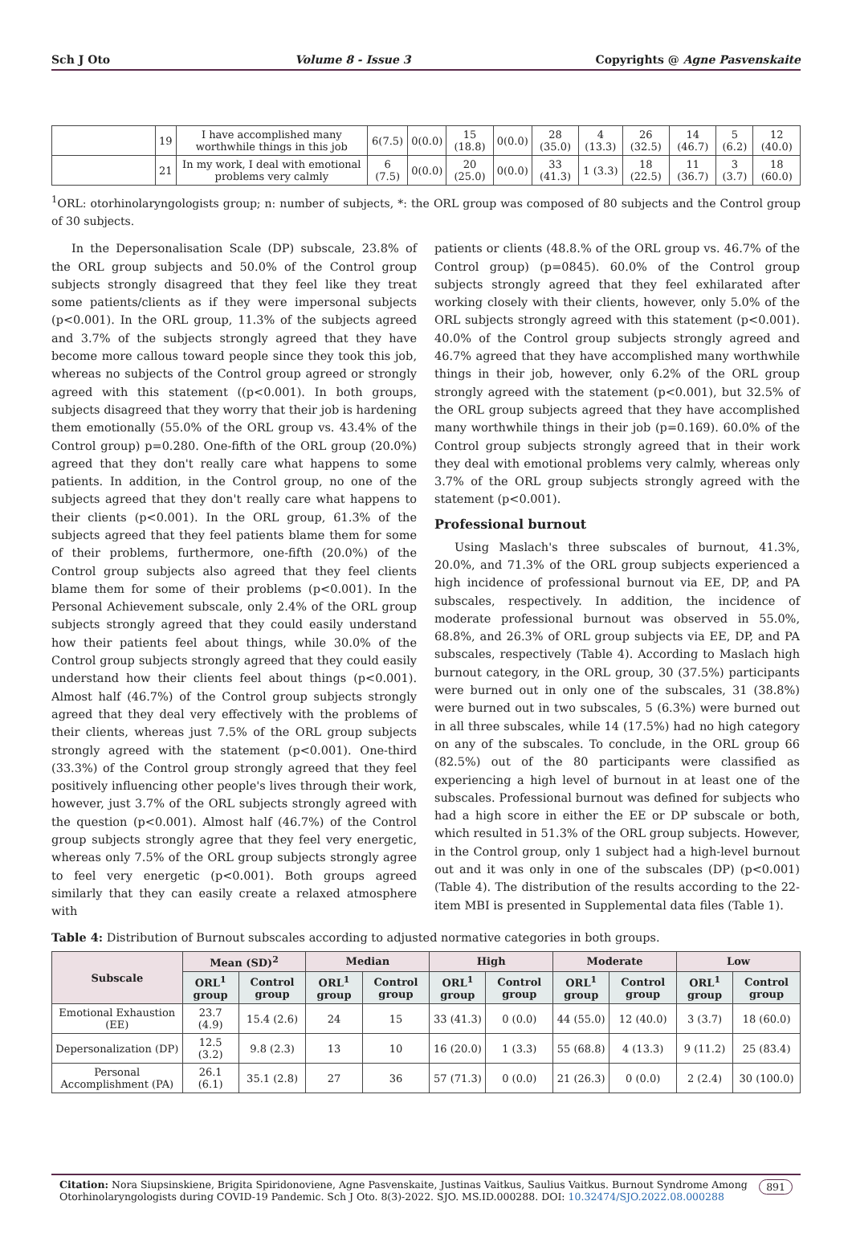Sch J Oto Volume 8 - Issue 3 Copyrights @ Agne Pasvenskaite
| | 19 | I have accomplished many worthwhile things in this job | 6(7.5) | 0(0.0) | 15 (18.8) | 0(0.0) | 28 (35.0) | 4 (13.3) | 26 (32.5) | 14 (46.7) | 5 (6.2) | 12 (40.0) |
| | 21 | In my work, I deal with emotional problems very calmly | 6 (7.5) | 0(0.0) | 20 (25.0) | 0(0.0) | 33 (41.3) | 1 (3.3) | 18 (22.5) | 11 (36.7) | 3 (3.7) | 18 (60.0) |
<sup>1</sup> ORL: otorhinolaryngologists group; n: number of subjects, *: the ORL group was composed of 80 subjects and the Control group of 30 subjects.
In the Depersonalisation Scale (DP) subscale, 23.8% of the ORL group subjects and 50.0% of the Control group subjects strongly disagreed that they feel like they treat some patients/clients as if they were impersonal subjects (p<0.001). In the ORL group, 11.3% of the subjects agreed and 3.7% of the subjects strongly agreed that they have become more callous toward people since they took this job, whereas no subjects of the Control group agreed or strongly agreed with this statement ((p<0.001). In both groups, subjects disagreed that they worry that their job is hardening them emotionally (55.0% of the ORL group vs. 43.4% of the Control group) p=0.280. One-fifth of the ORL group (20.0%) agreed that they don't really care what happens to some patients. In addition, in the Control group, no one of the subjects agreed that they don't really care what happens to their clients (p<0.001). In the ORL group, 61.3% of the subjects agreed that they feel patients blame them for some of their problems, furthermore, one-fifth (20.0%) of the Control group subjects also agreed that they feel clients blame them for some of their problems (p<0.001). In the Personal Achievement subscale, only 2.4% of the ORL group subjects strongly agreed that they could easily understand how their patients feel about things, while 30.0% of the Control group subjects strongly agreed that they could easily understand how their clients feel about things (p<0.001). Almost half (46.7%) of the Control group subjects strongly agreed that they deal very effectively with the problems of their clients, whereas just 7.5% of the ORL group subjects strongly agreed with the statement (p<0.001). One-third (33.3%) of the Control group strongly agreed that they feel positively influencing other people's lives through their work, however, just 3.7% of the ORL subjects strongly agreed with the question (p<0.001). Almost half (46.7%) of the Control group subjects strongly agree that they feel very energetic, whereas only 7.5% of the ORL group subjects strongly agree to feel very energetic (p<0.001). Both groups agreed similarly that they can easily create a relaxed atmosphere with
patients or clients (48.8.% of the ORL group vs. 46.7% of the Control group) (p=0845). 60.0% of the Control group subjects strongly agreed that they feel exhilarated after working closely with their clients, however, only 5.0% of the ORL subjects strongly agreed with this statement (p<0.001). 40.0% of the Control group subjects strongly agreed and 46.7% agreed that they have accomplished many worthwhile things in their job, however, only 6.2% of the ORL group strongly agreed with the statement (p<0.001), but 32.5% of the ORL group subjects agreed that they have accomplished many worthwhile things in their job (p=0.169). 60.0% of the Control group subjects strongly agreed that in their work they deal with emotional problems very calmly, whereas only 3.7% of the ORL group subjects strongly agreed with the statement (p<0.001).
Professional burnout
Using Maslach's three subscales of burnout, 41.3%, 20.0%, and 71.3% of the ORL group subjects experienced a high incidence of professional burnout via EE, DP, and PA subscales, respectively. In addition, the incidence of moderate professional burnout was observed in 55.0%, 68.8%, and 26.3% of ORL group subjects via EE, DP, and PA subscales, respectively (Table 4). According to Maslach high burnout category, in the ORL group, 30 (37.5%) participants were burned out in only one of the subscales, 31 (38.8%) were burned out in two subscales, 5 (6.3%) were burned out in all three subscales, while 14 (17.5%) had no high category on any of the subscales. To conclude, in the ORL group 66 (82.5%) out of the 80 participants were classified as experiencing a high level of burnout in at least one of the subscales. Professional burnout was defined for subjects who had a high score in either the EE or DP subscale or both, which resulted in 51.3% of the ORL group subjects. However, in the Control group, only 1 subject had a high-level burnout out and it was only in one of the subscales (DP) (p<0.001) (Table 4). The distribution of the results according to the 22-item MBI is presented in Supplemental data files (Table 1).
Table 4: Distribution of Burnout subscales according to adjusted normative categories in both groups.
| Subscale | Mean (SD)<sup>2</sup> | | Median | | High | | Moderate | | Low | |
| --- | --- | --- | --- | --- | --- | --- | --- | --- | --- | --- |
| | ORL<sup>1</sup> group | Control group | ORL<sup>1</sup> group | Control group | ORL<sup>1</sup> group | Control group | ORL<sup>1</sup> group | Control group | ORL<sup>1</sup> group | Control group |
| Emotional Exhaustion (EE) | 23.7 (4.9) | 15.4 (2.6) | 24 | 15 | 33 (41.3) | 0 (0.0) | 44 (55.0) | 12 (40.0) | 3 (3.7) | 18 (60.0) |
| Depersonalization (DP) | 12.5 (3.2) | 9.8 (2.3) | 13 | 10 | 16 (20.0) | 1 (3.3) | 55 (68.8) | 4 (13.3) | 9 (11.2) | 25 (83.4) |
| Personal Accomplishment (PA) | 26.1 (6.1) | 35.1 (2.8) | 27 | 36 | 57 (71.3) | 0 (0.0) | 21 (26.3) | 0 (0.0) | 2 (2.4) | 30 (100.0) |
Citation: Nora Siupsinskiene, Brigita Spiridonoviene, Agne Pasvenskaite, Justinas Vaitkus, Saulius Vaitkus. Burnout Syndrome Among Otorhinolaryngologists during COVID-19 Pandemic. Sch J Oto. 8(3)-2022. SJO. MS.ID.000288. DOI: 10.32474/SJO.2022.08.000288 891